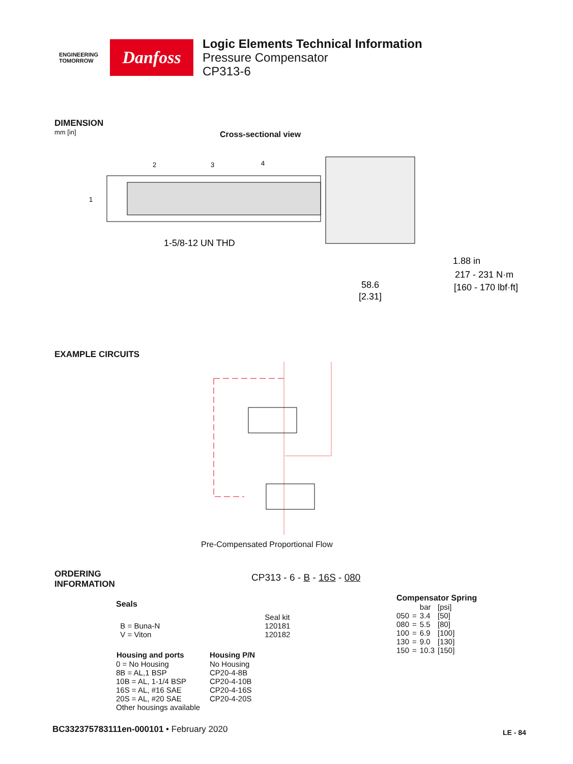ENGINEERING
TOMORROW
Danfoss
Logic Elements Technical Information
Pressure Compensator
CP313-6
DIMENSION
mm [in]
Cross-sectional view
1
2
3
4
1-5/8-12 UN THD
58.6
[2.31]
1.88 in
217 - 231 N·m
[160 - 170 lbf·ft]
EXAMPLE CIRCUITS
Pre-Compensated Proportional Flow
ORDERING
INFORMATION
CP313 - 6 - B - 16S - 080
Seals
| | Seal kit |
| B = Buna-N | 120181 |
| V = Viton | 120182 |
| Housing and ports | Housing P/N |
| --- | --- |
| 0 = No Housing | No Housing |
| 8B = AL,1 BSP | CP20-4-8B |
| 10B = AL, 1-1/4 BSP | CP20-4-10B |
| 16S = AL, #16 SAE | CP20-4-16S |
| 20S = AL, #20 SAE | CP20-4-20S |
| Other housings available | |
Compensator Spring
| | | bar | [psi] |
| 050 | = | 3.4 | [50] |
| 080 | = | 5.5 | [80] |
| 100 | = | 6.9 | [100] |
| 130 | = | 9.0 | [130] |
| 150 | = | 10.3 | [150] |
BC332375783111en-000101 • February 2020
LE - 84